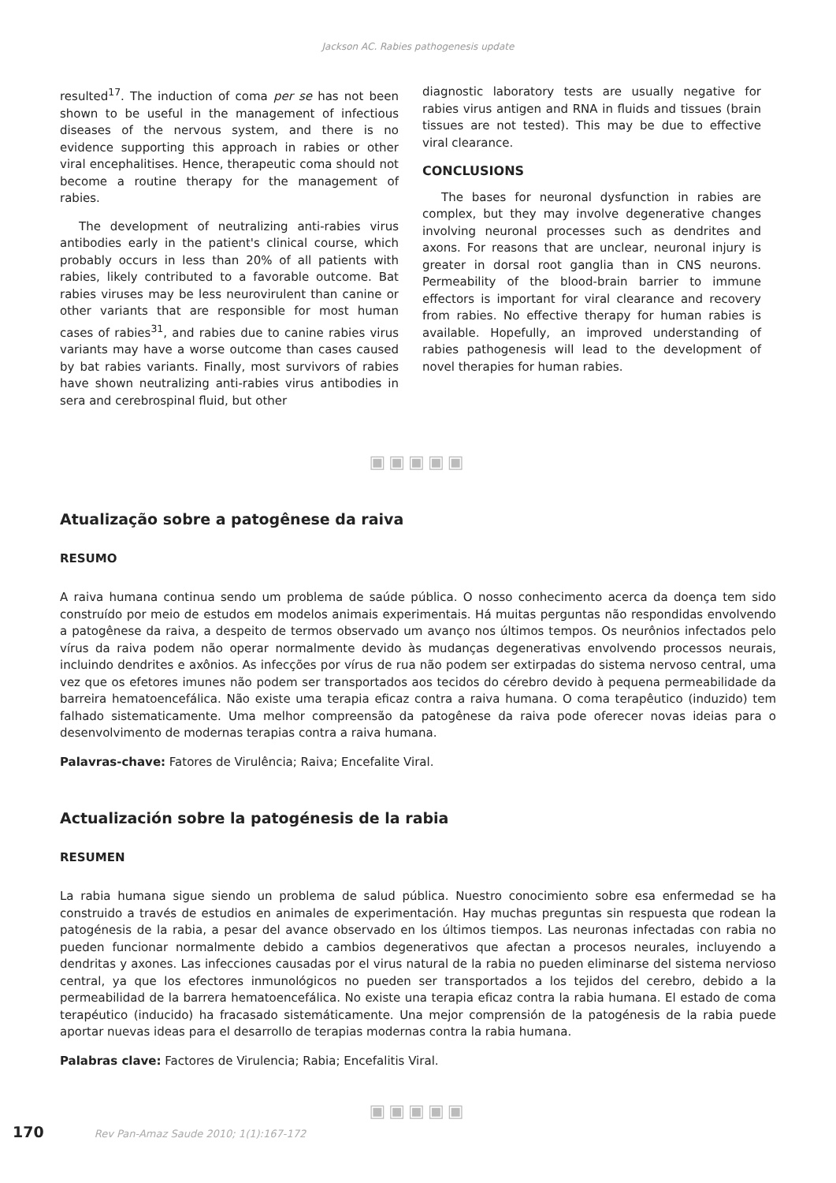Jackson AC. Rabies pathogenesis update
resulted<sup>17</sup>. The induction of coma per se has not been shown to be useful in the management of infectious diseases of the nervous system, and there is no evidence supporting this approach in rabies or other viral encephalitises. Hence, therapeutic coma should not become a routine therapy for the management of rabies.
The development of neutralizing anti-rabies virus antibodies early in the patient's clinical course, which probably occurs in less than 20% of all patients with rabies, likely contributed to a favorable outcome. Bat rabies viruses may be less neurovirulent than canine or other variants that are responsible for most human cases of rabies<sup>31</sup>, and rabies due to canine rabies virus variants may have a worse outcome than cases caused by bat rabies variants. Finally, most survivors of rabies have shown neutralizing anti-rabies virus antibodies in sera and cerebrospinal fluid, but other
diagnostic laboratory tests are usually negative for rabies virus antigen and RNA in fluids and tissues (brain tissues are not tested). This may be due to effective viral clearance.
CONCLUSIONS
The bases for neuronal dysfunction in rabies are complex, but they may involve degenerative changes involving neuronal processes such as dendrites and axons. For reasons that are unclear, neuronal injury is greater in dorsal root ganglia than in CNS neurons. Permeability of the blood-brain barrier to immune effectors is important for viral clearance and recovery from rabies. No effective therapy for human rabies is available. Hopefully, an improved understanding of rabies pathogenesis will lead to the development of novel therapies for human rabies.
▣▣▣▣▣
Atualização sobre a patogênese da raiva
RESUMO
A raiva humana continua sendo um problema de saúde pública. O nosso conhecimento acerca da doença tem sido construído por meio de estudos em modelos animais experimentais. Há muitas perguntas não respondidas envolvendo a patogênese da raiva, a despeito de termos observado um avanço nos últimos tempos. Os neurônios infectados pelo vírus da raiva podem não operar normalmente devido às mudanças degenerativas envolvendo processos neurais, incluindo dendrites e axônios. As infecções por vírus de rua não podem ser extirpadas do sistema nervoso central, uma vez que os efetores imunes não podem ser transportados aos tecidos do cérebro devido à pequena permeabilidade da barreira hematoencefálica. Não existe uma terapia eficaz contra a raiva humana. O coma terapêutico (induzido) tem falhado sistematicamente. Uma melhor compreensão da patogênese da raiva pode oferecer novas ideias para o desenvolvimento de modernas terapias contra a raiva humana.
Palavras-chave: Fatores de Virulência; Raiva; Encefalite Viral.
Actualización sobre la patogénesis de la rabia
RESUMEN
La rabia humana sigue siendo un problema de salud pública. Nuestro conocimiento sobre esa enfermedad se ha construido a través de estudios en animales de experimentación. Hay muchas preguntas sin respuesta que rodean la patogénesis de la rabia, a pesar del avance observado en los últimos tiempos. Las neuronas infectadas con rabia no pueden funcionar normalmente debido a cambios degenerativos que afectan a procesos neurales, incluyendo a dendritas y axones. Las infecciones causadas por el virus natural de la rabia no pueden eliminarse del sistema nervioso central, ya que los efectores inmunológicos no pueden ser transportados a los tejidos del cerebro, debido a la permeabilidad de la barrera hematoencefálica. No existe una terapia eficaz contra la rabia humana. El estado de coma terapéutico (inducido) ha fracasado sistemáticamente. Una mejor comprensión de la patogénesis de la rabia puede aportar nuevas ideas para el desarrollo de terapias modernas contra la rabia humana.
Palabras clave: Factores de Virulencia; Rabia; Encefalitis Viral.
▣▣▣▣▣
170 Rev Pan-Amaz Saude 2010; 1(1):167-172